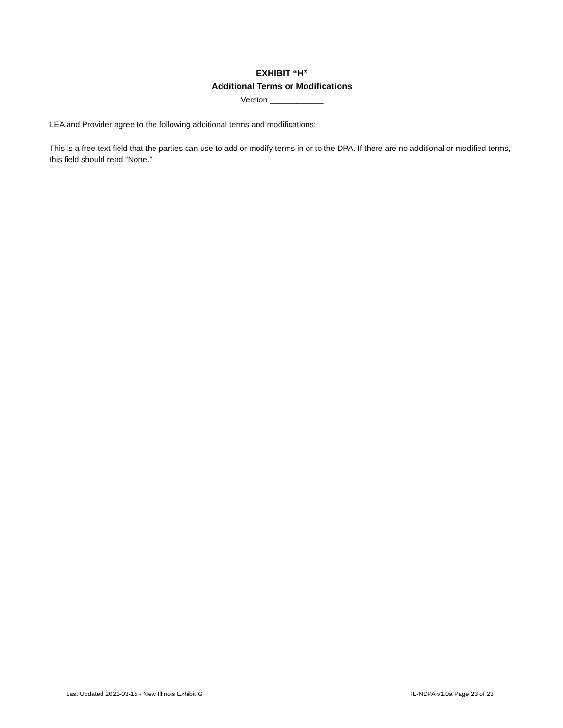EXHIBIT “H”
Additional Terms or Modifications
Version ____________
LEA and Provider agree to the following additional terms and modifications:
This is a free text field that the parties can use to add or modify terms in or to the DPA. If there are no additional or modified terms, this field should read “None.”
Last Updated 2021-03-15 - New Illinois Exhibit G IL-NDPA v1.0a Page 23 of 23